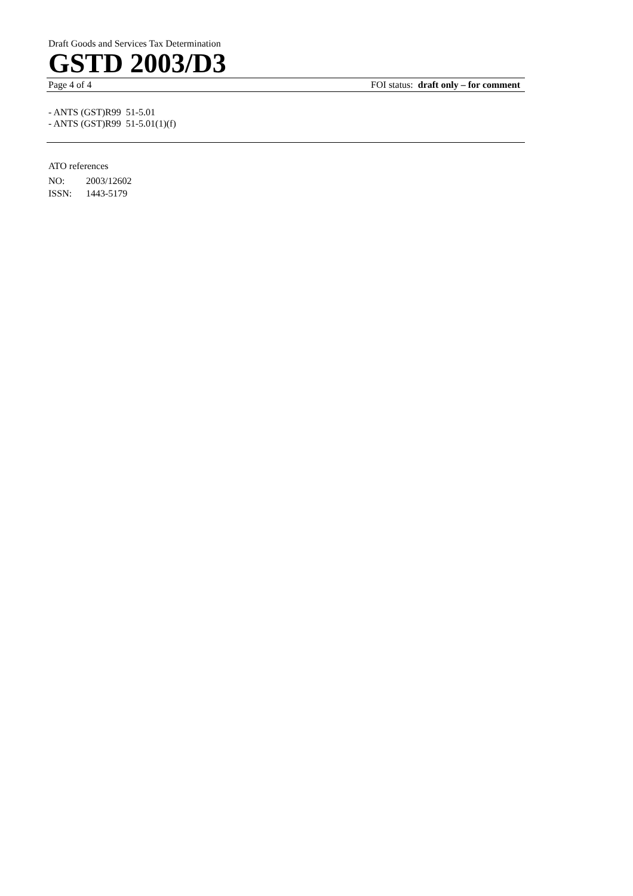Draft Goods and Services Tax Determination
GSTD 2003/D3
Page 4 of 4 FOI status: draft only – for comment
- ANTS (GST)R99 51-5.01
- ANTS (GST)R99 51-5.01(1)(f)
ATO references
NO: 2003/12602
ISSN: 1443-5179